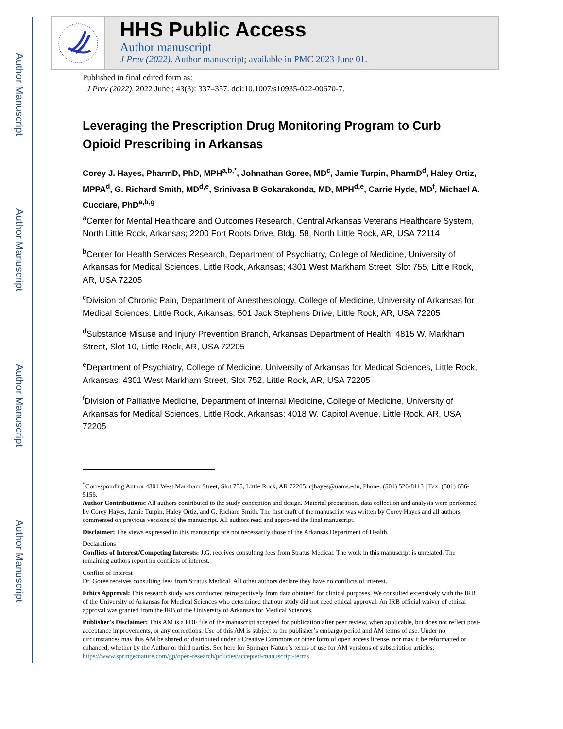Author Manuscript
Author Manuscript
Author Manuscript
Author Manuscript
HHS Public Access
Author manuscript
J Prev (2022). Author manuscript; available in PMC 2023 June 01.
Published in final edited form as:
J Prev (2022). 2022 June ; 43(3): 337–357. doi:10.1007/s10935-022-00670-7.
Leveraging the Prescription Drug Monitoring Program to Curb Opioid Prescribing in Arkansas
Corey J. Hayes, PharmD, PhD, MPH<sup>a,b,*</sup>, Johnathan Goree, MD<sup>c</sup>, Jamie Turpin, PharmD<sup>d</sup>, Haley Ortiz, MPPA<sup>d</sup>, G. Richard Smith, MD<sup>d,e</sup>, Srinivasa B Gokarakonda, MD, MPH<sup>d,e</sup>, Carrie Hyde, MD<sup>f</sup>, Michael A. Cucciare, PhD<sup>a,b,g</sup>
<sup>a</sup> Center for Mental Healthcare and Outcomes Research, Central Arkansas Veterans Healthcare System, North Little Rock, Arkansas; 2200 Fort Roots Drive, Bldg. 58, North Little Rock, AR, USA 72114
<sup>b</sup> Center for Health Services Research, Department of Psychiatry, College of Medicine, University of Arkansas for Medical Sciences, Little Rock, Arkansas; 4301 West Markham Street, Slot 755, Little Rock, AR, USA 72205
<sup>c</sup> Division of Chronic Pain, Department of Anesthesiology, College of Medicine, University of Arkansas for Medical Sciences, Little Rock, Arkansas; 501 Jack Stephens Drive, Little Rock, AR, USA 72205
<sup>d</sup> Substance Misuse and Injury Prevention Branch, Arkansas Department of Health; 4815 W. Markham Street, Slot 10, Little Rock, AR, USA 72205
<sup>e</sup> Department of Psychiatry, College of Medicine, University of Arkansas for Medical Sciences, Little Rock, Arkansas; 4301 West Markham Street, Slot 752, Little Rock, AR, USA 72205
<sup>f</sup> Division of Palliative Medicine, Department of Internal Medicine, College of Medicine, University of Arkansas for Medical Sciences, Little Rock, Arkansas; 4018 W. Capitol Avenue, Little Rock, AR, USA 72205
<sup>*</sup> Corresponding Author 4301 West Markham Street, Slot 755, Little Rock, AR 72205, cjhayes@uams.edu, Phone: (501) 526-8113 | Fax: (501) 686-5156.
Author Contributions: All authors contributed to the study conception and design. Material preparation, data collection and analysis were performed by Corey Hayes, Jamie Turpin, Haley Ortiz, and G. Richard Smith. The first draft of the manuscript was written by Corey Hayes and all authors commented on previous versions of the manuscript. All authors read and approved the final manuscript.
Disclaimer: The views expressed in this manuscript are not necessarily those of the Arkansas Department of Health.
Declarations
Conflicts of Interest/Competing Interests: J.G. receives consulting fees from Stratus Medical. The work in this manuscript is unrelated. The remaining authors report no conflicts of interest.
Conflict of Interest
Dr. Goree receives consulting fees from Stratus Medical. All other authors declare they have no conflicts of interest.
Ethics Approval: This research study was conducted retrospectively from data obtained for clinical purposes. We consulted extensively with the IRB of the University of Arkansas for Medical Sciences who determined that our study did not need ethical approval. An IRB official waiver of ethical approval was granted from the IRB of the University of Arkansas for Medical Sciences.
Publisher's Disclaimer: This AM is a PDF file of the manuscript accepted for publication after peer review, when applicable, but does not reflect post-acceptance improvements, or any corrections. Use of this AM is subject to the publisher’s embargo period and AM terms of use. Under no circumstances may this AM be shared or distributed under a Creative Commons or other form of open access license, nor may it be reformatted or enhanced, whether by the Author or third parties. See here for Springer Nature’s terms of use for AM versions of subscription articles: https://www.springernature.com/gp/open-research/policies/accepted-manuscript-terms